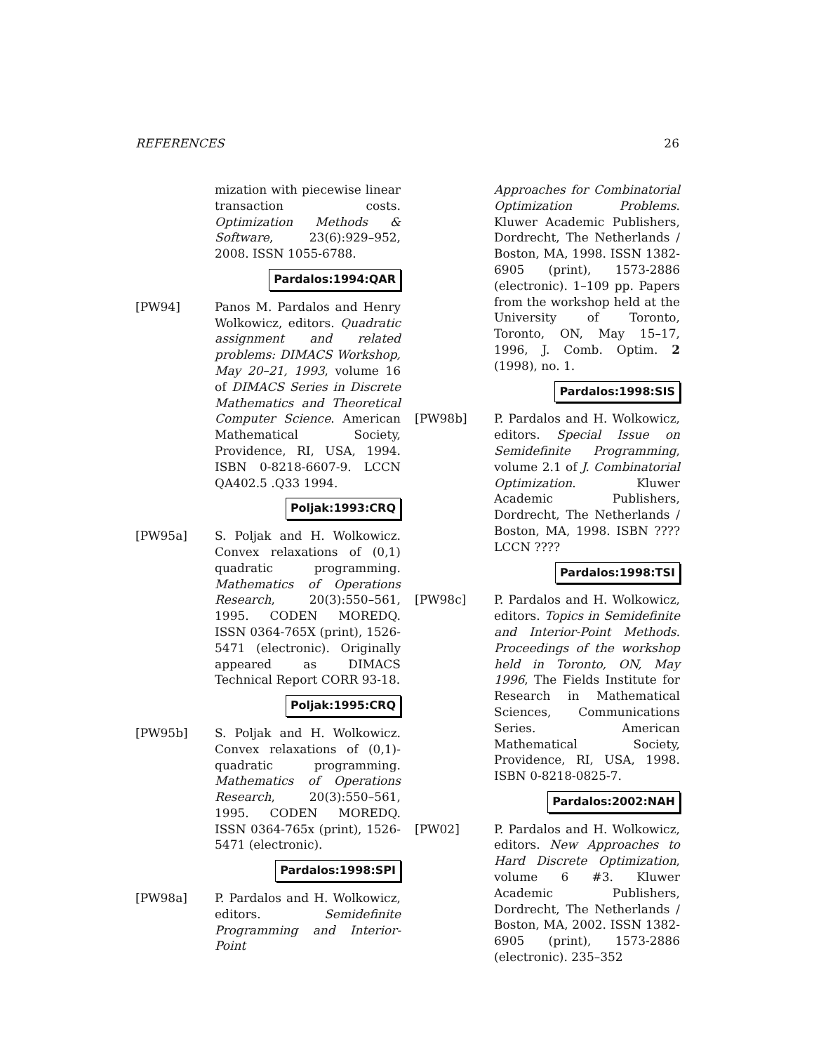REFERENCES 26
mization with piecewise linear transaction costs. Optimization Methods & Software, 23(6):929–952, 2008. ISSN 1055-6788.
Pardalos:1994:QAR
[PW94] Panos M. Pardalos and Henry Wolkowicz, editors. Quadratic assignment and related problems: DIMACS Workshop, May 20–21, 1993, volume 16 of DIMACS Series in Discrete Mathematics and Theoretical Computer Science. American Mathematical Society, Providence, RI, USA, 1994. ISBN 0-8218-6607-9. LCCN QA402.5 .Q33 1994.
Poljak:1993:CRQ
[PW95a] S. Poljak and H. Wolkowicz. Convex relaxations of (0,1) quadratic programming. Mathematics of Operations Research, 20(3):550–561, 1995. CODEN MOREDQ. ISSN 0364-765X (print), 1526-5471 (electronic). Originally appeared as DIMACS Technical Report CORR 93-18.
Poljak:1995:CRQ
[PW95b] S. Poljak and H. Wolkowicz. Convex relaxations of (0,1)-quadratic programming. Mathematics of Operations Research, 20(3):550–561, 1995. CODEN MOREDQ. ISSN 0364-765x (print), 1526-5471 (electronic).
Pardalos:1998:SPI
[PW98a] P. Pardalos and H. Wolkowicz, editors. Semidefinite Programming and Interior-Point
Approaches for Combinatorial Optimization Problems. Kluwer Academic Publishers, Dordrecht, The Netherlands / Boston, MA, 1998. ISSN 1382-6905 (print), 1573-2886 (electronic). 1–109 pp. Papers from the workshop held at the University of Toronto, Toronto, ON, May 15–17, 1996, J. Comb. Optim. 2 (1998), no. 1.
Pardalos:1998:SIS
[PW98b] P. Pardalos and H. Wolkowicz, editors. Special Issue on Semidefinite Programming, volume 2.1 of J. Combinatorial Optimization. Kluwer Academic Publishers, Dordrecht, The Netherlands / Boston, MA, 1998. ISBN ???? LCCN ????
Pardalos:1998:TSI
[PW98c] P. Pardalos and H. Wolkowicz, editors. Topics in Semidefinite and Interior-Point Methods. Proceedings of the workshop held in Toronto, ON, May 1996, The Fields Institute for Research in Mathematical Sciences, Communications Series. American Mathematical Society, Providence, RI, USA, 1998. ISBN 0-8218-0825-7.
Pardalos:2002:NAH
[PW02] P. Pardalos and H. Wolkowicz, editors. New Approaches to Hard Discrete Optimization, volume 6 #3. Kluwer Academic Publishers, Dordrecht, The Netherlands / Boston, MA, 2002. ISSN 1382-6905 (print), 1573-2886 (electronic). 235–352